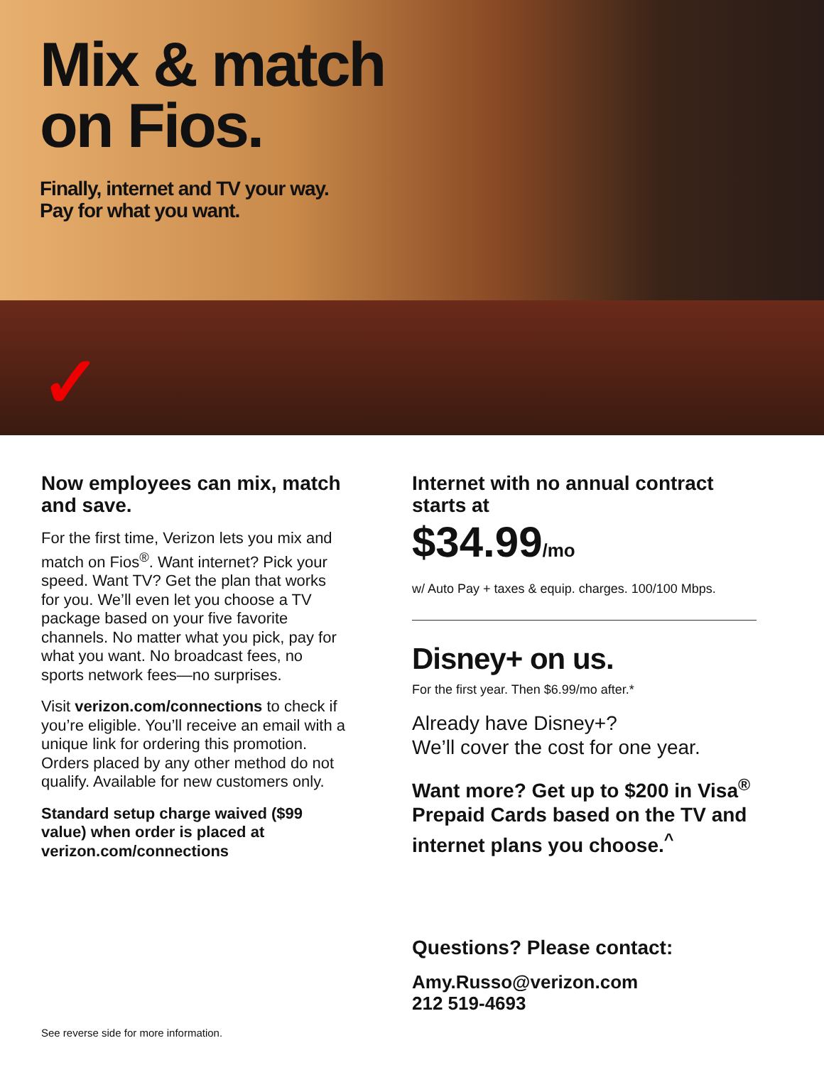Mix & match
on Fios.
Finally, internet and TV your way.
Pay for what you want.
✓
Now employees can mix, match and save.
For the first time, Verizon lets you mix and match on Fios<sup>®</sup>. Want internet? Pick your speed. Want TV? Get the plan that works for you. We’ll even let you choose a TV package based on your five favorite channels. No matter what you pick, pay for what you want. No broadcast fees, no sports network fees—no surprises.
Visit verizon.com/connections to check if you’re eligible. You’ll receive an email with a unique link for ordering this promotion. Orders placed by any other method do not qualify. Available for new customers only.
Standard setup charge waived ($99 value) when order is placed at verizon.com/connections
Internet with no annual contract starts at
$34.99/mo
w/ Auto Pay + taxes & equip. charges. 100/100 Mbps.
Disney+ on us.
For the first year. Then $6.99/mo after.*
Already have Disney+?
We’ll cover the cost for one year.
Want more? Get up to $200 in Visa<sup>®</sup> Prepaid Cards based on the TV and internet plans you choose.<sup>^</sup>
Questions? Please contact:
Amy.Russo@verizon.com
212 519-4693
See reverse side for more information.